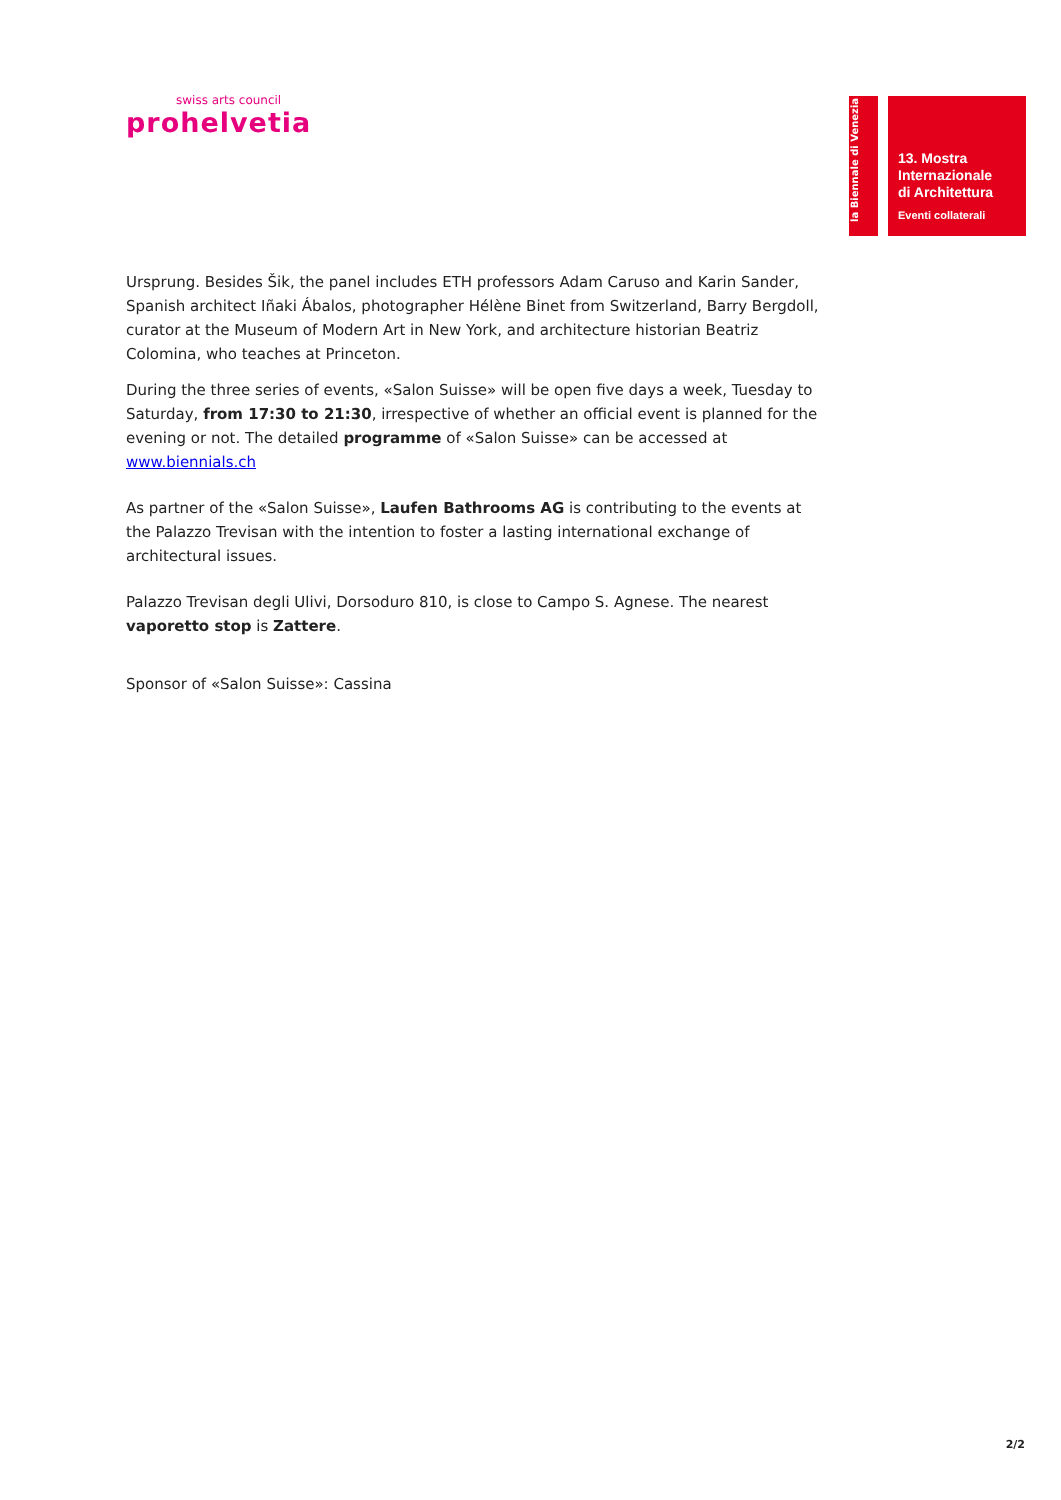swiss arts council
prohelvetia
la Biennale di Venezia
13. Mostra
Internazionale
di Architettura
Eventi collaterali
Ursprung. Besides Šik, the panel includes ETH professors Adam Caruso and Karin Sander, Spanish architect Iñaki Ábalos, photographer Hélène Binet from Switzerland, Barry Bergdoll, curator at the Museum of Modern Art in New York, and architecture historian Beatriz Colomina, who teaches at Princeton.
During the three series of events, «Salon Suisse» will be open five days a week, Tuesday to Saturday, from 17:30 to 21:30, irrespective of whether an official event is planned for the evening or not. The detailed programme of «Salon Suisse» can be accessed at www.biennials.ch
As partner of the «Salon Suisse», Laufen Bathrooms AG is contributing to the events at the Palazzo Trevisan with the intention to foster a lasting international exchange of architectural issues.
Palazzo Trevisan degli Ulivi, Dorsoduro 810, is close to Campo S. Agnese. The nearest vaporetto stop is Zattere.
Sponsor of «Salon Suisse»: Cassina
2/2